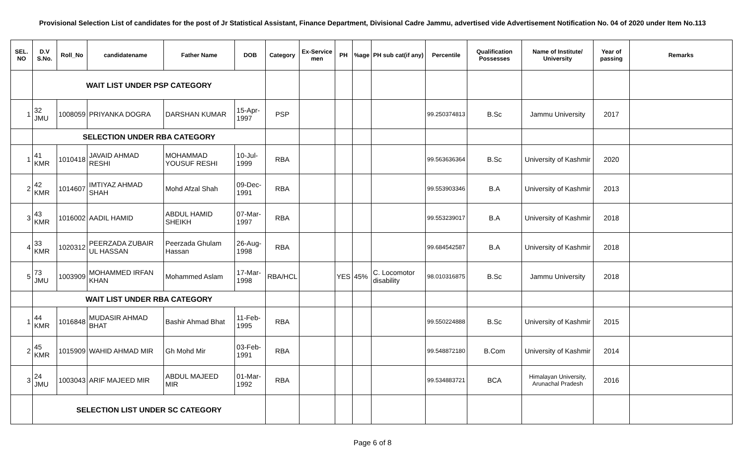Provisional Selection List of candidates for the post of Jr Statistical Assistant, Finance Department, Divisional Cadre Jammu, advertised vide Advertisement Notification No. 04 of 2020 under Item No.113
| SEL. NO | D.V S.No. | Roll_No | candidatename | Father Name | DOB | Category | Ex-Service men | PH | %age | PH sub cat(if any) | Percentile | Qualification Possesses | Name of Institute/ University | Year of passing | Remarks |
| --- | --- | --- | --- | --- | --- | --- | --- | --- | --- | --- | --- | --- | --- | --- | --- |
| | WAIT LIST UNDER PSP CATEGORY | | | | | | | | | | | | | | |
| 1 | 32 JMU | 1008059 | PRIYANKA DOGRA | DARSHAN KUMAR | 15-Apr-1997 | PSP | | | | | 99.250374813 | B.Sc | Jammu University | 2017 | |
| | SELECTION UNDER RBA CATEGORY | | | | | | | | | | | | | | |
| 1 | 41 KMR | 1010418 | JAVAID AHMAD RESHI | MOHAMMAD YOUSUF RESHI | 10-Jul-1999 | RBA | | | | | 99.563636364 | B.Sc | University of Kashmir | 2020 | |
| 2 | 42 KMR | 1014607 | IMTIYAZ AHMAD SHAH | Mohd Afzal Shah | 09-Dec-1991 | RBA | | | | | 99.553903346 | B.A | University of Kashmir | 2013 | |
| 3 | 43 KMR | 1016002 | AADIL HAMID | ABDUL HAMID SHEIKH | 07-Mar-1997 | RBA | | | | | 99.553239017 | B.A | University of Kashmir | 2018 | |
| 4 | 33 KMR | 1020312 | PEERZADA ZUBAIR UL HASSAN | Peerzada Ghulam Hassan | 26-Aug-1998 | RBA | | | | | 99.684542587 | B.A | University of Kashmir | 2018 | |
| 5 | 73 JMU | 1003909 | MOHAMMED IRFAN KHAN | Mohammed Aslam | 17-Mar-1998 | RBA/HCL | | YES | 45% | C. Locomotor disability | 98.010316875 | B.Sc | Jammu University | 2018 | |
| | WAIT LIST UNDER RBA CATEGORY | | | | | | | | | | | | | | |
| 1 | 44 KMR | 1016848 | MUDASIR AHMAD BHAT | Bashir Ahmad Bhat | 11-Feb-1995 | RBA | | | | | 99.550224888 | B.Sc | University of Kashmir | 2015 | |
| 2 | 45 KMR | 1015909 | WAHID AHMAD MIR | Gh Mohd Mir | 03-Feb-1991 | RBA | | | | | 99.548872180 | B.Com | University of Kashmir | 2014 | |
| 3 | 24 JMU | 1003043 | ARIF MAJEED MIR | ABDUL MAJEED MIR | 01-Mar-1992 | RBA | | | | | 99.534883721 | BCA | Himalayan University, Arunachal Pradesh | 2016 | |
| | SELECTION LIST UNDER SC CATEGORY | | | | | | | | | | | | | | |
Page 6 of 8